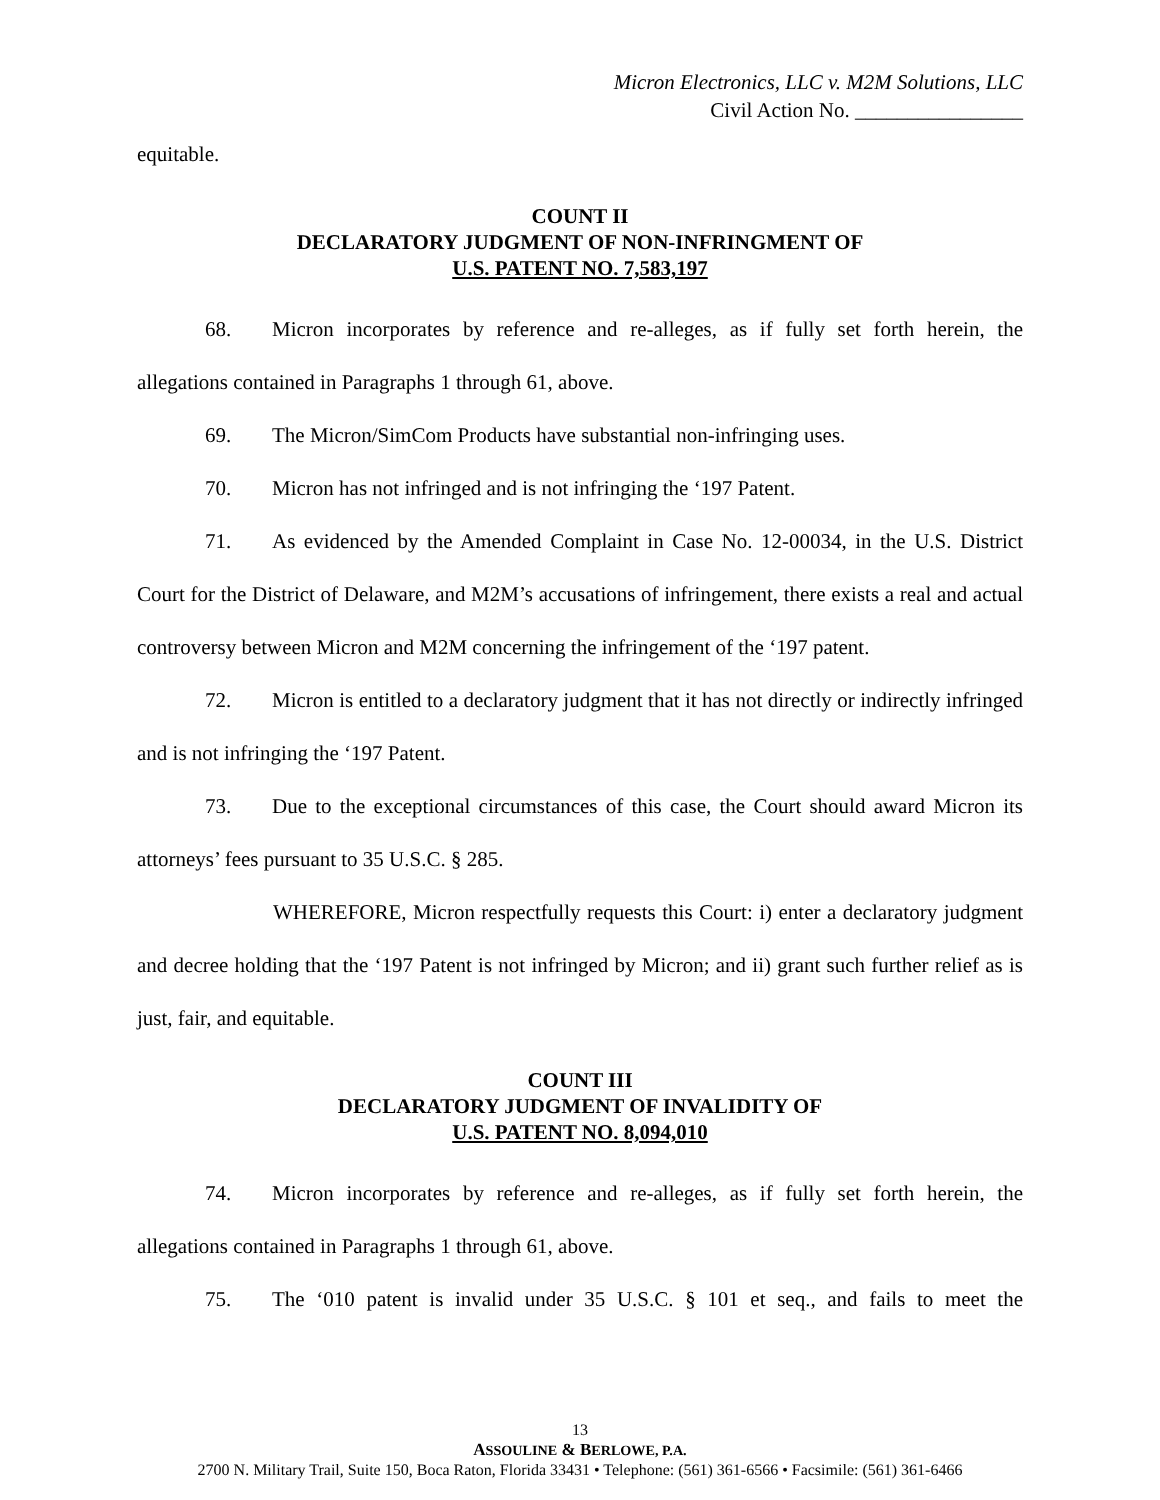Micron Electronics, LLC v. M2M Solutions, LLC
Civil Action No. ________________
equitable.
COUNT II
DECLARATORY JUDGMENT OF NON-INFRINGMENT OF
U.S. PATENT NO. 7,583,197
68. Micron incorporates by reference and re-alleges, as if fully set forth herein, the allegations contained in Paragraphs 1 through 61, above.
69. The Micron/SimCom Products have substantial non-infringing uses.
70. Micron has not infringed and is not infringing the ‘197 Patent.
71. As evidenced by the Amended Complaint in Case No. 12-00034, in the U.S. District Court for the District of Delaware, and M2M’s accusations of infringement, there exists a real and actual controversy between Micron and M2M concerning the infringement of the ‘197 patent.
72. Micron is entitled to a declaratory judgment that it has not directly or indirectly infringed and is not infringing the ‘197 Patent.
73. Due to the exceptional circumstances of this case, the Court should award Micron its attorneys’ fees pursuant to 35 U.S.C. § 285.
WHEREFORE, Micron respectfully requests this Court: i) enter a declaratory judgment and decree holding that the ‘197 Patent is not infringed by Micron; and ii) grant such further relief as is just, fair, and equitable.
COUNT III
DECLARATORY JUDGMENT OF INVALIDITY OF
U.S. PATENT NO. 8,094,010
74. Micron incorporates by reference and re-alleges, as if fully set forth herein, the allegations contained in Paragraphs 1 through 61, above.
75. The ‘010 patent is invalid under 35 U.S.C. § 101 et seq., and fails to meet the
13
ASSOULINE & BERLOWE, P.A.
2700 N. Military Trail, Suite 150, Boca Raton, Florida 33431 • Telephone: (561) 361-6566 • Facsimile: (561) 361-6466